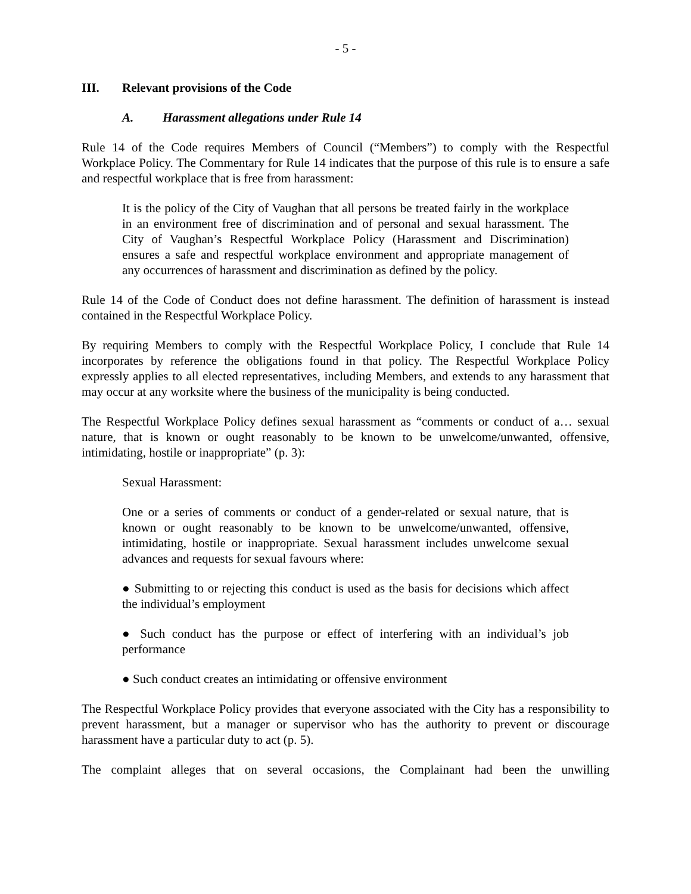- 5 -
III. Relevant provisions of the Code
A. Harassment allegations under Rule 14
Rule 14 of the Code requires Members of Council (“Members”) to comply with the Respectful Workplace Policy. The Commentary for Rule 14 indicates that the purpose of this rule is to ensure a safe and respectful workplace that is free from harassment:
It is the policy of the City of Vaughan that all persons be treated fairly in the workplace in an environment free of discrimination and of personal and sexual harassment. The City of Vaughan’s Respectful Workplace Policy (Harassment and Discrimination) ensures a safe and respectful workplace environment and appropriate management of any occurrences of harassment and discrimination as defined by the policy.
Rule 14 of the Code of Conduct does not define harassment. The definition of harassment is instead contained in the Respectful Workplace Policy.
By requiring Members to comply with the Respectful Workplace Policy, I conclude that Rule 14 incorporates by reference the obligations found in that policy. The Respectful Workplace Policy expressly applies to all elected representatives, including Members, and extends to any harassment that may occur at any worksite where the business of the municipality is being conducted.
The Respectful Workplace Policy defines sexual harassment as “comments or conduct of a… sexual nature, that is known or ought reasonably to be known to be unwelcome/unwanted, offensive, intimidating, hostile or inappropriate” (p. 3):
Sexual Harassment:
One or a series of comments or conduct of a gender-related or sexual nature, that is known or ought reasonably to be known to be unwelcome/unwanted, offensive, intimidating, hostile or inappropriate. Sexual harassment includes unwelcome sexual advances and requests for sexual favours where:
● Submitting to or rejecting this conduct is used as the basis for decisions which affect the individual’s employment
● Such conduct has the purpose or effect of interfering with an individual’s job performance
● Such conduct creates an intimidating or offensive environment
The Respectful Workplace Policy provides that everyone associated with the City has a responsibility to prevent harassment, but a manager or supervisor who has the authority to prevent or discourage harassment have a particular duty to act (p. 5).
The complaint alleges that on several occasions, the Complainant had been the unwilling